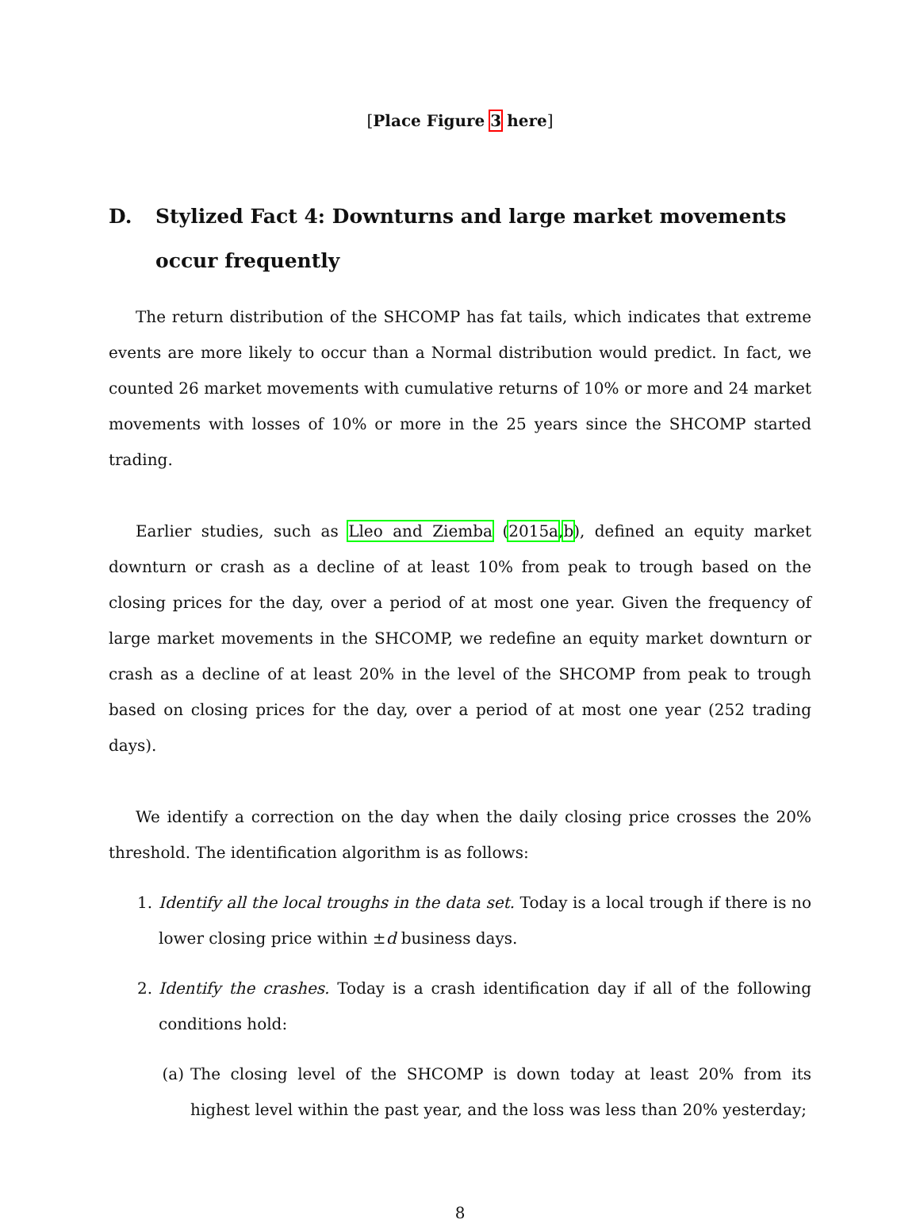[Place Figure 3 here]
D. Stylized Fact 4: Downturns and large market movements occur frequently
The return distribution of the SHCOMP has fat tails, which indicates that extreme events are more likely to occur than a Normal distribution would predict. In fact, we counted 26 market movements with cumulative returns of 10% or more and 24 market movements with losses of 10% or more in the 25 years since the SHCOMP started trading.
Earlier studies, such as Lleo and Ziemba (2015a,b), defined an equity market downturn or crash as a decline of at least 10% from peak to trough based on the closing prices for the day, over a period of at most one year. Given the frequency of large market movements in the SHCOMP, we redefine an equity market downturn or crash as a decline of at least 20% in the level of the SHCOMP from peak to trough based on closing prices for the day, over a period of at most one year (252 trading days).
We identify a correction on the day when the daily closing price crosses the 20% threshold. The identification algorithm is as follows:
1. Identify all the local troughs in the data set. Today is a local trough if there is no lower closing price within ±d business days.
2. Identify the crashes. Today is a crash identification day if all of the following conditions hold:
(a) The closing level of the SHCOMP is down today at least 20% from its highest level within the past year, and the loss was less than 20% yesterday;
8